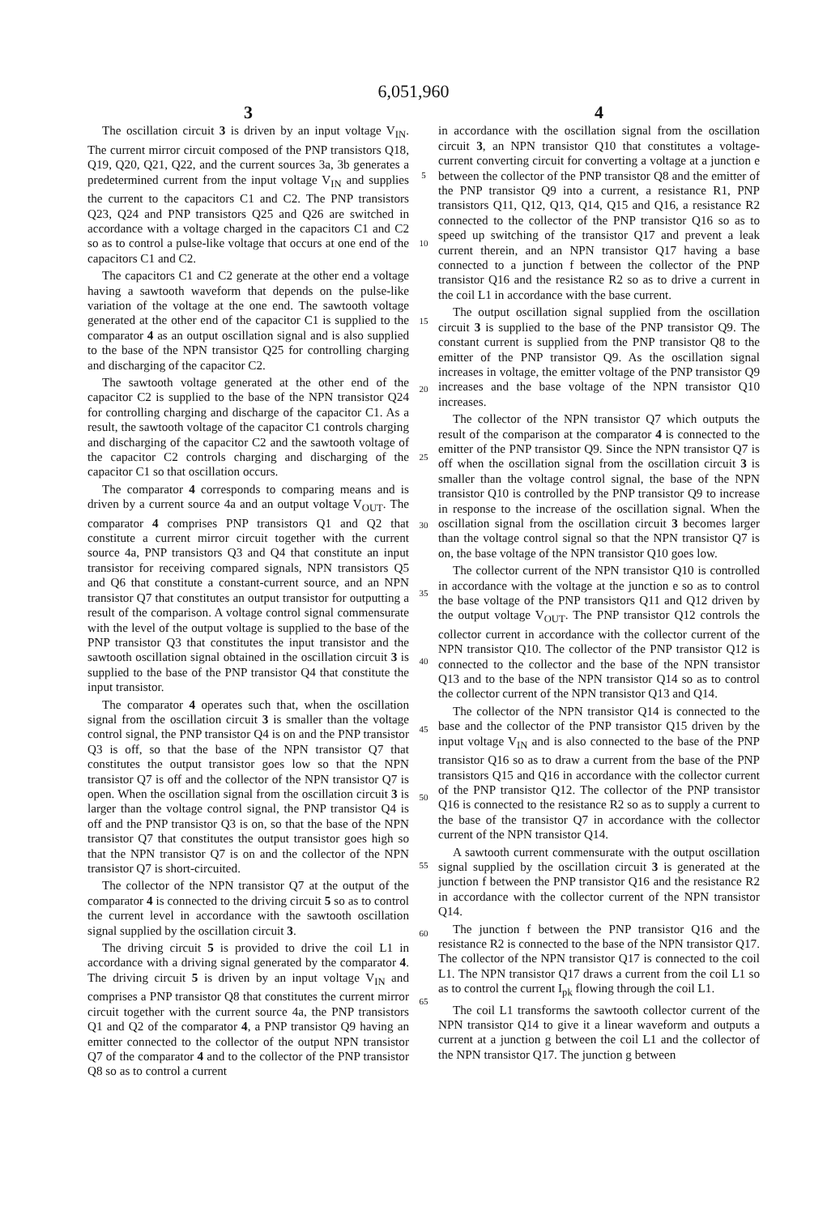6,051,960
3
The oscillation circuit 3 is driven by an input voltage V<sub>IN</sub>. The current mirror circuit composed of the PNP transistors Q18, Q19, Q20, Q21, Q22, and the current sources 3a, 3b generates a predetermined current from the input voltage V<sub>IN</sub> and supplies the current to the capacitors C1 and C2. The PNP transistors Q23, Q24 and PNP transistors Q25 and Q26 are switched in accordance with a voltage charged in the capacitors C1 and C2 so as to control a pulse-like voltage that occurs at one end of the capacitors C1 and C2.
The capacitors C1 and C2 generate at the other end a voltage having a sawtooth waveform that depends on the pulse-like variation of the voltage at the one end. The sawtooth voltage generated at the other end of the capacitor C1 is supplied to the comparator 4 as an output oscillation signal and is also supplied to the base of the NPN transistor Q25 for controlling charging and discharging of the capacitor C2.
The sawtooth voltage generated at the other end of the capacitor C2 is supplied to the base of the NPN transistor Q24 for controlling charging and discharge of the capacitor C1. As a result, the sawtooth voltage of the capacitor C1 controls charging and discharging of the capacitor C2 and the sawtooth voltage of the capacitor C2 controls charging and discharging of the capacitor C1 so that oscillation occurs.
The comparator 4 corresponds to comparing means and is driven by a current source 4a and an output voltage V<sub>OUT</sub>. The comparator 4 comprises PNP transistors Q1 and Q2 that constitute a current mirror circuit together with the current source 4a, PNP transistors Q3 and Q4 that constitute an input transistor for receiving compared signals, NPN transistors Q5 and Q6 that constitute a constant-current source, and an NPN transistor Q7 that constitutes an output transistor for outputting a result of the comparison. A voltage control signal commensurate with the level of the output voltage is supplied to the base of the PNP transistor Q3 that constitutes the input transistor and the sawtooth oscillation signal obtained in the oscillation circuit 3 is supplied to the base of the PNP transistor Q4 that constitute the input transistor.
The comparator 4 operates such that, when the oscillation signal from the oscillation circuit 3 is smaller than the voltage control signal, the PNP transistor Q4 is on and the PNP transistor Q3 is off, so that the base of the NPN transistor Q7 that constitutes the output transistor goes low so that the NPN transistor Q7 is off and the collector of the NPN transistor Q7 is open. When the oscillation signal from the oscillation circuit 3 is larger than the voltage control signal, the PNP transistor Q4 is off and the PNP transistor Q3 is on, so that the base of the NPN transistor Q7 that constitutes the output transistor goes high so that the NPN transistor Q7 is on and the collector of the NPN transistor Q7 is short-circuited.
The collector of the NPN transistor Q7 at the output of the comparator 4 is connected to the driving circuit 5 so as to control the current level in accordance with the sawtooth oscillation signal supplied by the oscillation circuit 3.
The driving circuit 5 is provided to drive the coil L1 in accordance with a driving signal generated by the comparator 4. The driving circuit 5 is driven by an input voltage V<sub>IN</sub> and comprises a PNP transistor Q8 that constitutes the current mirror circuit together with the current source 4a, the PNP transistors Q1 and Q2 of the comparator 4, a PNP transistor Q9 having an emitter connected to the collector of the output NPN transistor Q7 of the comparator 4 and to the collector of the PNP transistor Q8 so as to control a current
5
10
15
20
25
30
35
40
45
50
55
60
65
4
in accordance with the oscillation signal from the oscillation circuit 3, an NPN transistor Q10 that constitutes a voltage-current converting circuit for converting a voltage at a junction e between the collector of the PNP transistor Q8 and the emitter of the PNP transistor Q9 into a current, a resistance R1, PNP transistors Q11, Q12, Q13, Q14, Q15 and Q16, a resistance R2 connected to the collector of the PNP transistor Q16 so as to speed up switching of the transistor Q17 and prevent a leak current therein, and an NPN transistor Q17 having a base connected to a junction f between the collector of the PNP transistor Q16 and the resistance R2 so as to drive a current in the coil L1 in accordance with the base current.
The output oscillation signal supplied from the oscillation circuit 3 is supplied to the base of the PNP transistor Q9. The constant current is supplied from the PNP transistor Q8 to the emitter of the PNP transistor Q9. As the oscillation signal increases in voltage, the emitter voltage of the PNP transistor Q9 increases and the base voltage of the NPN transistor Q10 increases.
The collector of the NPN transistor Q7 which outputs the result of the comparison at the comparator 4 is connected to the emitter of the PNP transistor Q9. Since the NPN transistor Q7 is off when the oscillation signal from the oscillation circuit 3 is smaller than the voltage control signal, the base of the NPN transistor Q10 is controlled by the PNP transistor Q9 to increase in response to the increase of the oscillation signal. When the oscillation signal from the oscillation circuit 3 becomes larger than the voltage control signal so that the NPN transistor Q7 is on, the base voltage of the NPN transistor Q10 goes low.
The collector current of the NPN transistor Q10 is controlled in accordance with the voltage at the junction e so as to control the base voltage of the PNP transistors Q11 and Q12 driven by the output voltage V<sub>OUT</sub>. The PNP transistor Q12 controls the collector current in accordance with the collector current of the NPN transistor Q10. The collector of the PNP transistor Q12 is connected to the collector and the base of the NPN transistor Q13 and to the base of the NPN transistor Q14 so as to control the collector current of the NPN transistor Q13 and Q14.
The collector of the NPN transistor Q14 is connected to the base and the collector of the PNP transistor Q15 driven by the input voltage V<sub>IN</sub> and is also connected to the base of the PNP transistor Q16 so as to draw a current from the base of the PNP transistors Q15 and Q16 in accordance with the collector current of the PNP transistor Q12. The collector of the PNP transistor Q16 is connected to the resistance R2 so as to supply a current to the base of the transistor Q7 in accordance with the collector current of the NPN transistor Q14.
A sawtooth current commensurate with the output oscillation signal supplied by the oscillation circuit 3 is generated at the junction f between the PNP transistor Q16 and the resistance R2 in accordance with the collector current of the NPN transistor Q14.
The junction f between the PNP transistor Q16 and the resistance R2 is connected to the base of the NPN transistor Q17. The collector of the NPN transistor Q17 is connected to the coil L1. The NPN transistor Q17 draws a current from the coil L1 so as to control the current I<sub>pk</sub> flowing through the coil L1.
The coil L1 transforms the sawtooth collector current of the NPN transistor Q14 to give it a linear waveform and outputs a current at a junction g between the coil L1 and the collector of the NPN transistor Q17. The junction g between